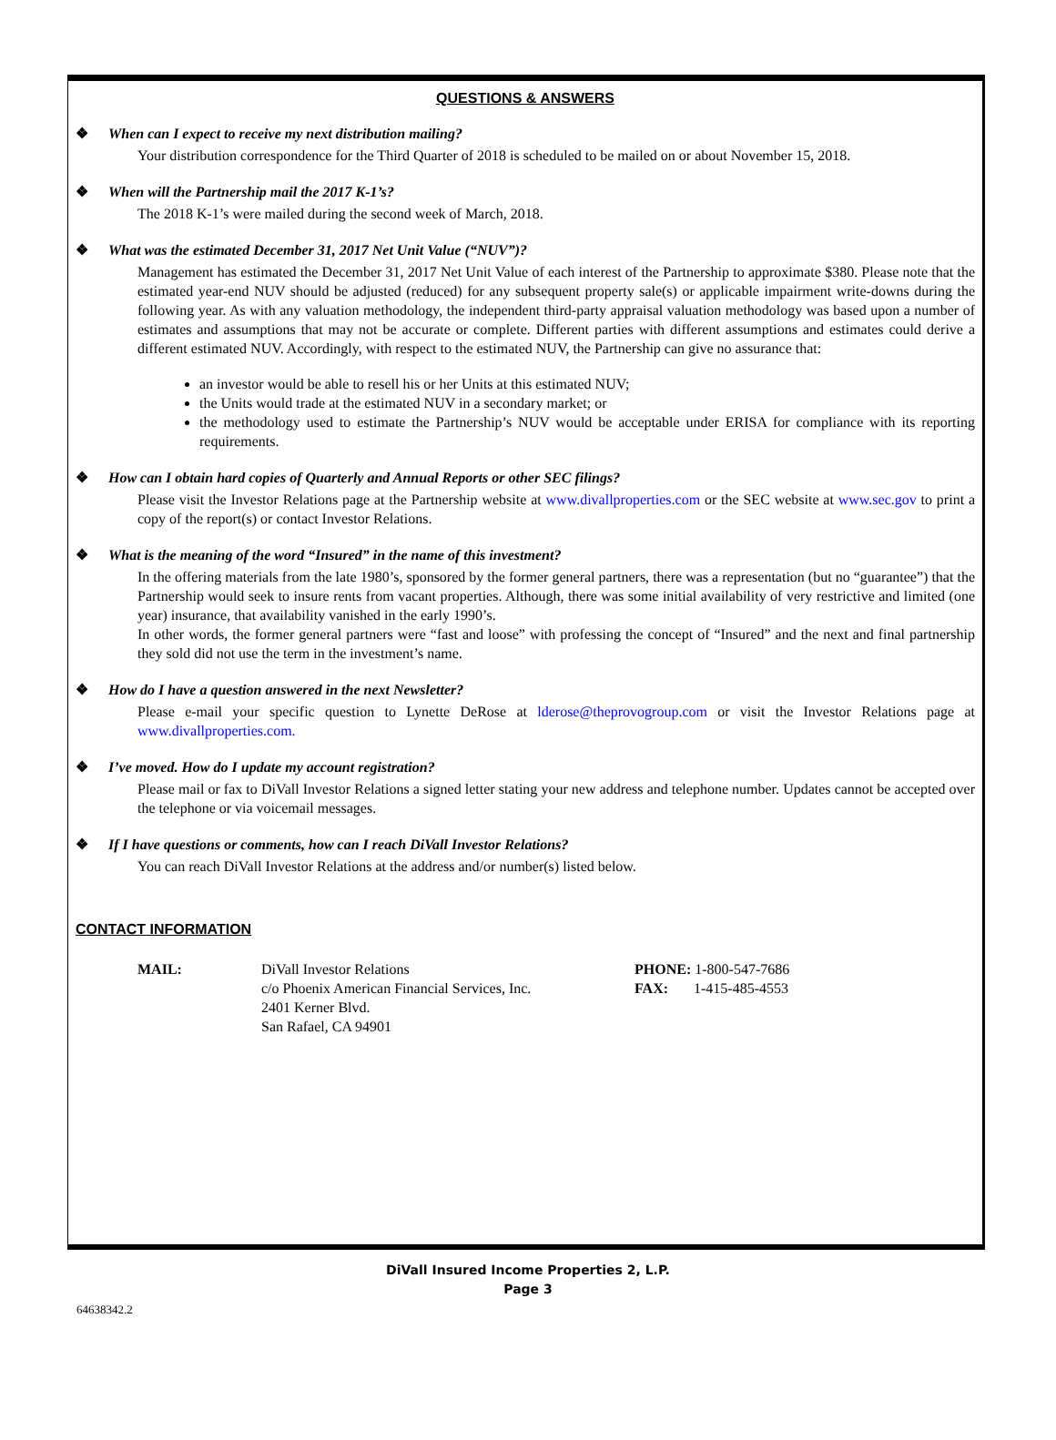QUESTIONS & ANSWERS
❖ When can I expect to receive my next distribution mailing?
Your distribution correspondence for the Third Quarter of 2018 is scheduled to be mailed on or about November 15, 2018.
❖ When will the Partnership mail the 2017 K-1’s?
The 2018 K-1’s were mailed during the second week of March, 2018.
❖ What was the estimated December 31, 2017 Net Unit Value (“NUV”)?
Management has estimated the December 31, 2017 Net Unit Value of each interest of the Partnership to approximate $380. Please note that the estimated year-end NUV should be adjusted (reduced) for any subsequent property sale(s) or applicable impairment write-downs during the following year. As with any valuation methodology, the independent third-party appraisal valuation methodology was based upon a number of estimates and assumptions that may not be accurate or complete. Different parties with different assumptions and estimates could derive a different estimated NUV. Accordingly, with respect to the estimated NUV, the Partnership can give no assurance that:
an investor would be able to resell his or her Units at this estimated NUV;
the Units would trade at the estimated NUV in a secondary market; or
the methodology used to estimate the Partnership’s NUV would be acceptable under ERISA for compliance with its reporting requirements.
❖ How can I obtain hard copies of Quarterly and Annual Reports or other SEC filings?
Please visit the Investor Relations page at the Partnership website at www.divallproperties.com or the SEC website at www.sec.gov to print a copy of the report(s) or contact Investor Relations.
❖ What is the meaning of the word “Insured” in the name of this investment?
In the offering materials from the late 1980’s, sponsored by the former general partners, there was a representation (but no “guarantee”) that the Partnership would seek to insure rents from vacant properties. Although, there was some initial availability of very restrictive and limited (one year) insurance, that availability vanished in the early 1990’s.
In other words, the former general partners were “fast and loose” with professing the concept of “Insured” and the next and final partnership they sold did not use the term in the investment’s name.
❖ How do I have a question answered in the next Newsletter?
Please e-mail your specific question to Lynette DeRose at lderose@theprovogroup.com or visit the Investor Relations page at www.divallproperties.com.
❖ I’ve moved. How do I update my account registration?
Please mail or fax to DiVall Investor Relations a signed letter stating your new address and telephone number. Updates cannot be accepted over the telephone or via voicemail messages.
❖ If I have questions or comments, how can I reach DiVall Investor Relations?
You can reach DiVall Investor Relations at the address and/or number(s) listed below.
CONTACT INFORMATION
MAIL: DiVall Investor Relations
c/o Phoenix American Financial Services, Inc.
2401 Kerner Blvd.
San Rafael, CA 94901
PHONE: 1-800-547-7686
FAX: 1-415-485-4553
DiVall Insured Income Properties 2, L.P.
Page 3
64638342.2